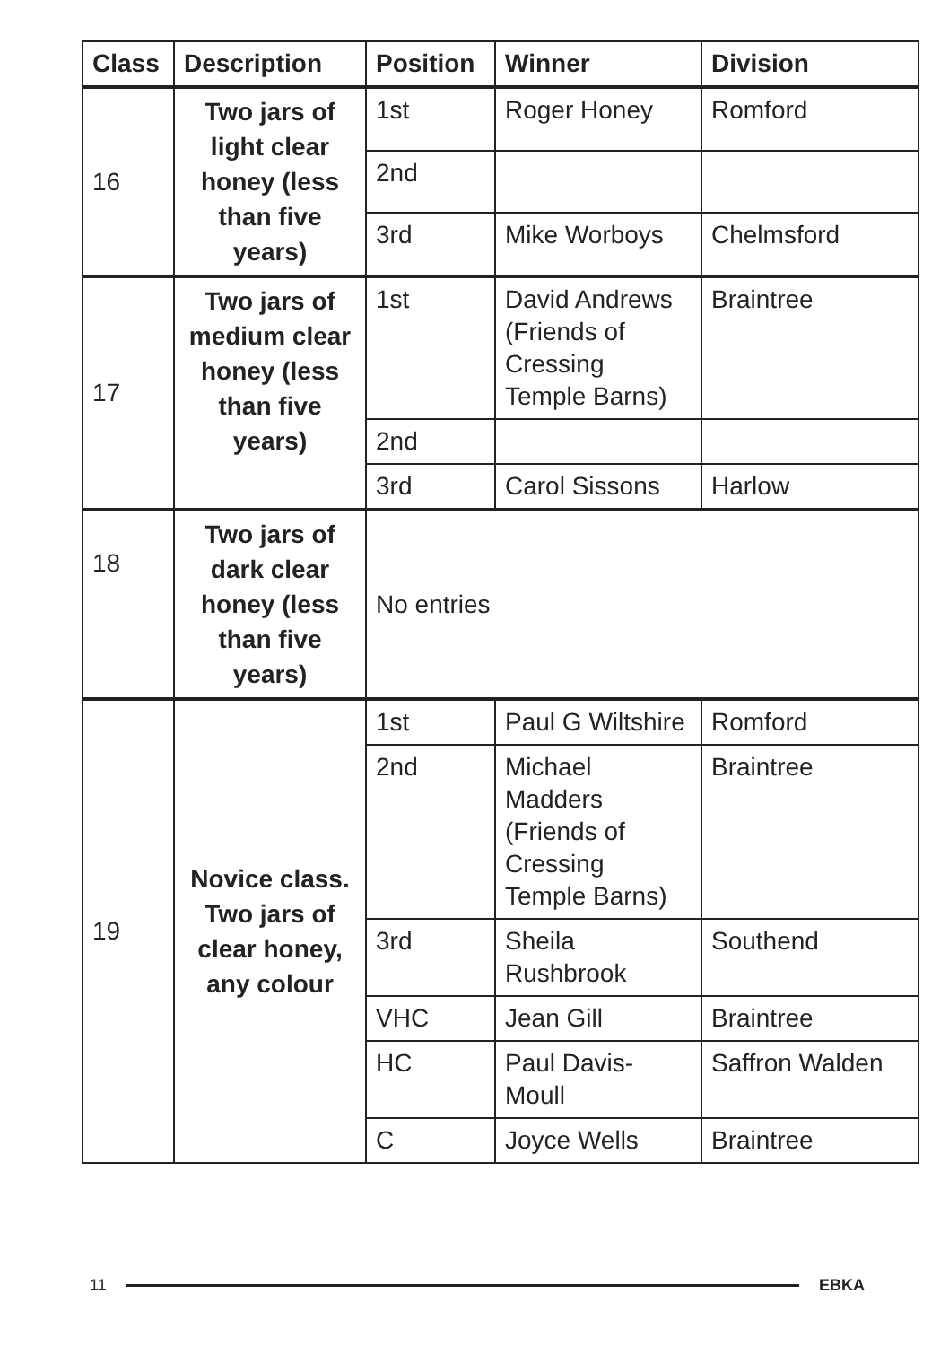| Class | Description | Position | Winner | Division |
| --- | --- | --- | --- | --- |
| 16 | Two jars of light clear honey (less than five years) | 1st | Roger Honey | Romford |
| | | 2nd | | |
| | | 3rd | Mike Worboys | Chelmsford |
| 17 | Two jars of medium clear honey (less than five years) | 1st | David Andrews (Friends of Cressing Temple Barns) | Braintree |
| | | 2nd | | |
| | | 3rd | Carol Sissons | Harlow |
| 18 | Two jars of dark clear honey (less than five years) | No entries | | |
| 19 | Novice class. Two jars of clear honey, any colour | 1st | Paul G Wiltshire | Romford |
| | | 2nd | Michael Madders (Friends of Cressing Temple Barns) | Braintree |
| | | 3rd | Sheila Rushbrook | Southend |
| | | VHC | Jean Gill | Braintree |
| | | HC | Paul Davis-Moull | Saffron Walden |
| | | C | Joyce Wells | Braintree |
11 EBKA